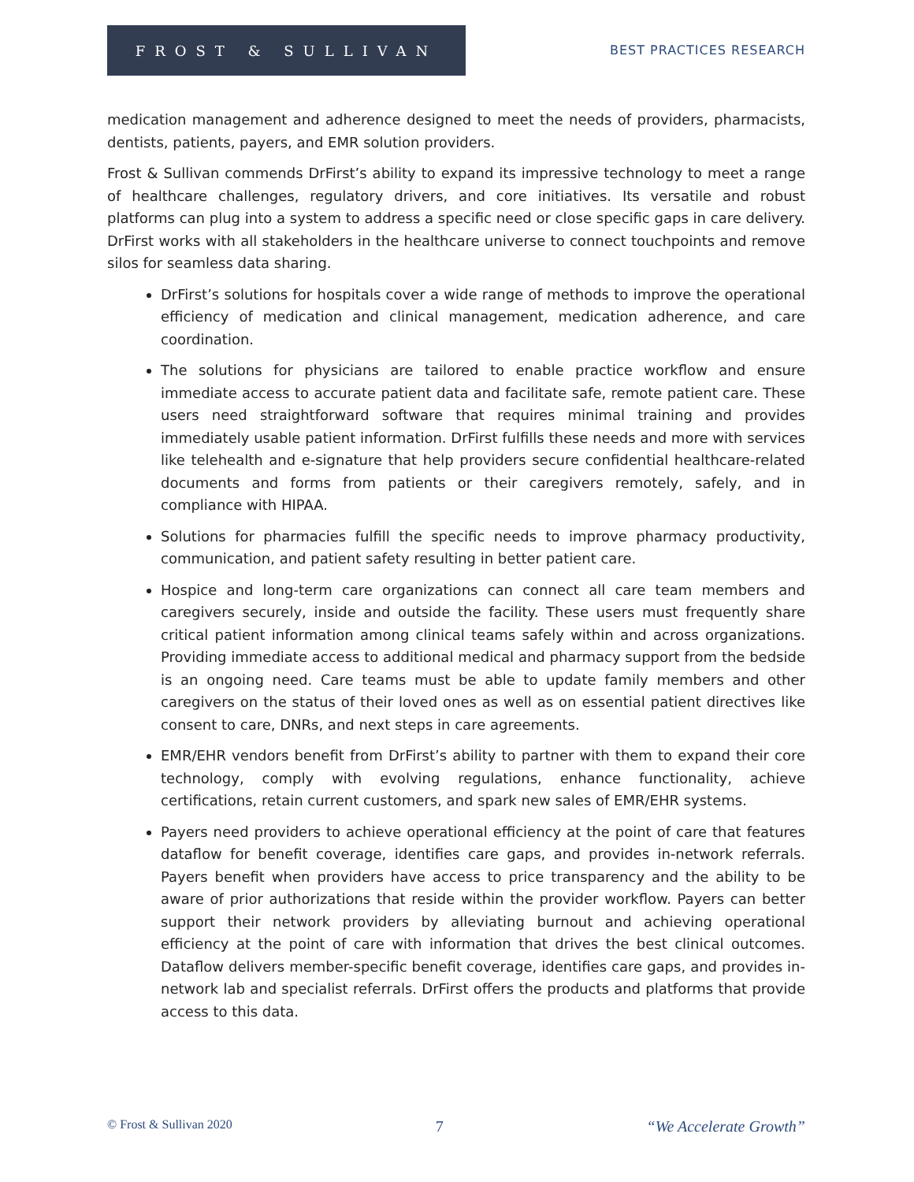FROST & SULLIVAN
BEST PRACTICES RESEARCH
medication management and adherence designed to meet the needs of providers, pharmacists, dentists, patients, payers, and EMR solution providers.
Frost & Sullivan commends DrFirst’s ability to expand its impressive technology to meet a range of healthcare challenges, regulatory drivers, and core initiatives. Its versatile and robust platforms can plug into a system to address a specific need or close specific gaps in care delivery. DrFirst works with all stakeholders in the healthcare universe to connect touchpoints and remove silos for seamless data sharing.
DrFirst’s solutions for hospitals cover a wide range of methods to improve the operational efficiency of medication and clinical management, medication adherence, and care coordination.
The solutions for physicians are tailored to enable practice workflow and ensure immediate access to accurate patient data and facilitate safe, remote patient care. These users need straightforward software that requires minimal training and provides immediately usable patient information. DrFirst fulfills these needs and more with services like telehealth and e-signature that help providers secure confidential healthcare-related documents and forms from patients or their caregivers remotely, safely, and in compliance with HIPAA.
Solutions for pharmacies fulfill the specific needs to improve pharmacy productivity, communication, and patient safety resulting in better patient care.
Hospice and long-term care organizations can connect all care team members and caregivers securely, inside and outside the facility. These users must frequently share critical patient information among clinical teams safely within and across organizations. Providing immediate access to additional medical and pharmacy support from the bedside is an ongoing need. Care teams must be able to update family members and other caregivers on the status of their loved ones as well as on essential patient directives like consent to care, DNRs, and next steps in care agreements.
EMR/EHR vendors benefit from DrFirst’s ability to partner with them to expand their core technology, comply with evolving regulations, enhance functionality, achieve certifications, retain current customers, and spark new sales of EMR/EHR systems.
Payers need providers to achieve operational efficiency at the point of care that features dataflow for benefit coverage, identifies care gaps, and provides in-network referrals. Payers benefit when providers have access to price transparency and the ability to be aware of prior authorizations that reside within the provider workflow. Payers can better support their network providers by alleviating burnout and achieving operational efficiency at the point of care with information that drives the best clinical outcomes. Dataflow delivers member-specific benefit coverage, identifies care gaps, and provides in-network lab and specialist referrals. DrFirst offers the products and platforms that provide access to this data.
© Frost & Sullivan 2020 7 “We Accelerate Growth”